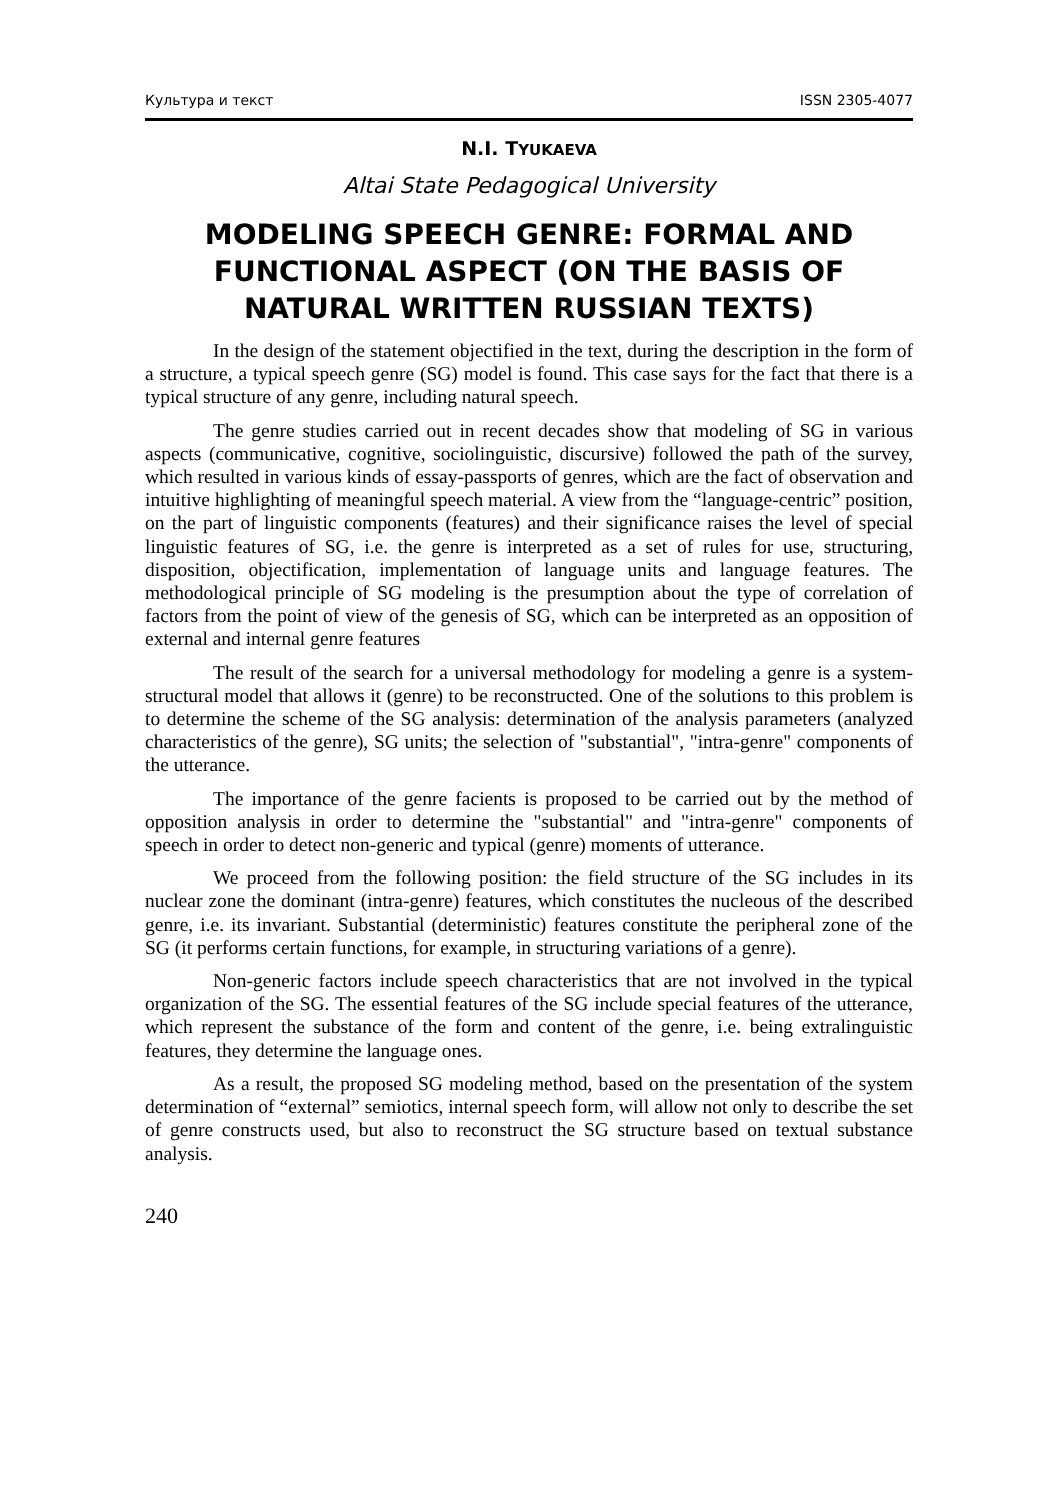Культура и текст ISSN 2305-4077
N.I. TYUKAEVA
Altai State Pedagogical University
MODELING SPEECH GENRE: FORMAL AND FUNCTIONAL ASPECT (ON THE BASIS OF NATURAL WRITTEN RUSSIAN TEXTS)
In the design of the statement objectified in the text, during the description in the form of a structure, a typical speech genre (SG) model is found. This case says for the fact that there is a typical structure of any genre, including natural speech.
The genre studies carried out in recent decades show that modeling of SG in various aspects (communicative, cognitive, sociolinguistic, discursive) followed the path of the survey, which resulted in various kinds of essay-passports of genres, which are the fact of observation and intuitive highlighting of meaningful speech material. A view from the “language-centric” position, on the part of linguistic components (features) and their significance raises the level of special linguistic features of SG, i.e. the genre is interpreted as a set of rules for use, structuring, disposition, objectification, implementation of language units and language features. The methodological principle of SG modeling is the presumption about the type of correlation of factors from the point of view of the genesis of SG, which can be interpreted as an opposition of external and internal genre features
The result of the search for a universal methodology for modeling a genre is a system-structural model that allows it (genre) to be reconstructed. One of the solutions to this problem is to determine the scheme of the SG analysis: determination of the analysis parameters (analyzed characteristics of the genre), SG units; the selection of "substantial", "intra-genre" components of the utterance.
The importance of the genre facients is proposed to be carried out by the method of opposition analysis in order to determine the "substantial" and "intra-genre" components of speech in order to detect non-generic and typical (genre) moments of utterance.
We proceed from the following position: the field structure of the SG includes in its nuclear zone the dominant (intra-genre) features, which constitutes the nucleous of the described genre, i.e. its invariant. Substantial (deterministic) features constitute the peripheral zone of the SG (it performs certain functions, for example, in structuring variations of a genre).
Non-generic factors include speech characteristics that are not involved in the typical organization of the SG. The essential features of the SG include special features of the utterance, which represent the substance of the form and content of the genre, i.e. being extralinguistic features, they determine the language ones.
As a result, the proposed SG modeling method, based on the presentation of the system determination of “external” semiotics, internal speech form, will allow not only to describe the set of genre constructs used, but also to reconstruct the SG structure based on textual substance analysis.
240